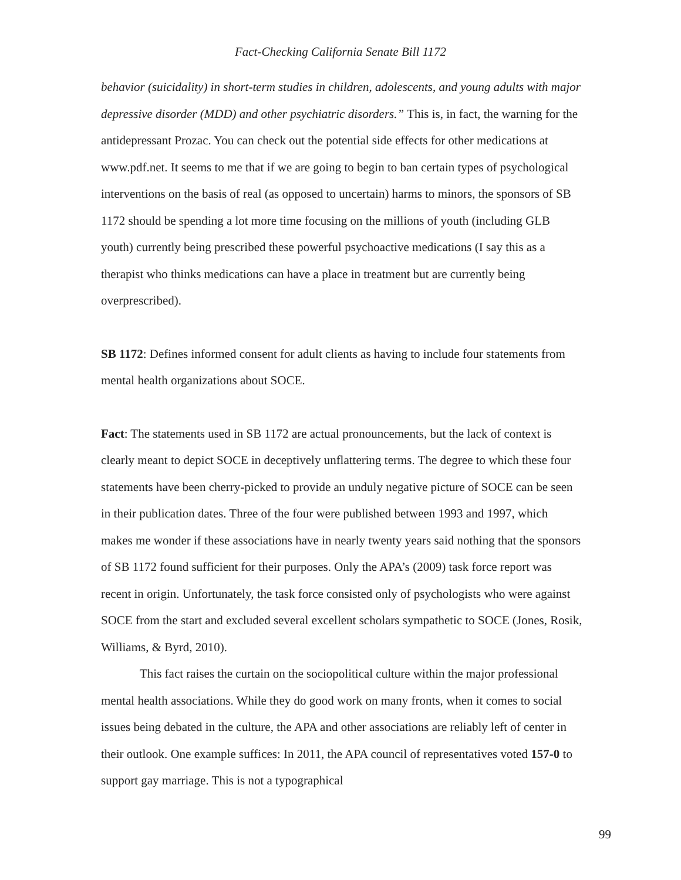Fact-Checking California Senate Bill 1172
behavior (suicidality) in short-term studies in children, adolescents, and young adults with major depressive disorder (MDD) and other psychiatric disorders.” This is, in fact, the warning for the antidepressant Prozac. You can check out the potential side effects for other medications at www.pdf.net. It seems to me that if we are going to begin to ban certain types of psychological interventions on the basis of real (as opposed to uncertain) harms to minors, the sponsors of SB 1172 should be spending a lot more time focusing on the millions of youth (including GLB youth) currently being prescribed these powerful psychoactive medications (I say this as a therapist who thinks medications can have a place in treatment but are currently being overprescribed).
SB 1172: Defines informed consent for adult clients as having to include four statements from mental health organizations about SOCE.
Fact: The statements used in SB 1172 are actual pronouncements, but the lack of context is clearly meant to depict SOCE in deceptively unflattering terms. The degree to which these four statements have been cherry-picked to provide an unduly negative picture of SOCE can be seen in their publication dates. Three of the four were published between 1993 and 1997, which makes me wonder if these associations have in nearly twenty years said nothing that the sponsors of SB 1172 found sufficient for their purposes. Only the APA’s (2009) task force report was recent in origin. Unfortunately, the task force consisted only of psychologists who were against SOCE from the start and excluded several excellent scholars sympathetic to SOCE (Jones, Rosik, Williams, & Byrd, 2010).
This fact raises the curtain on the sociopolitical culture within the major professional mental health associations. While they do good work on many fronts, when it comes to social issues being debated in the culture, the APA and other associations are reliably left of center in their outlook. One example suffices: In 2011, the APA council of representatives voted 157-0 to support gay marriage. This is not a typographical
99